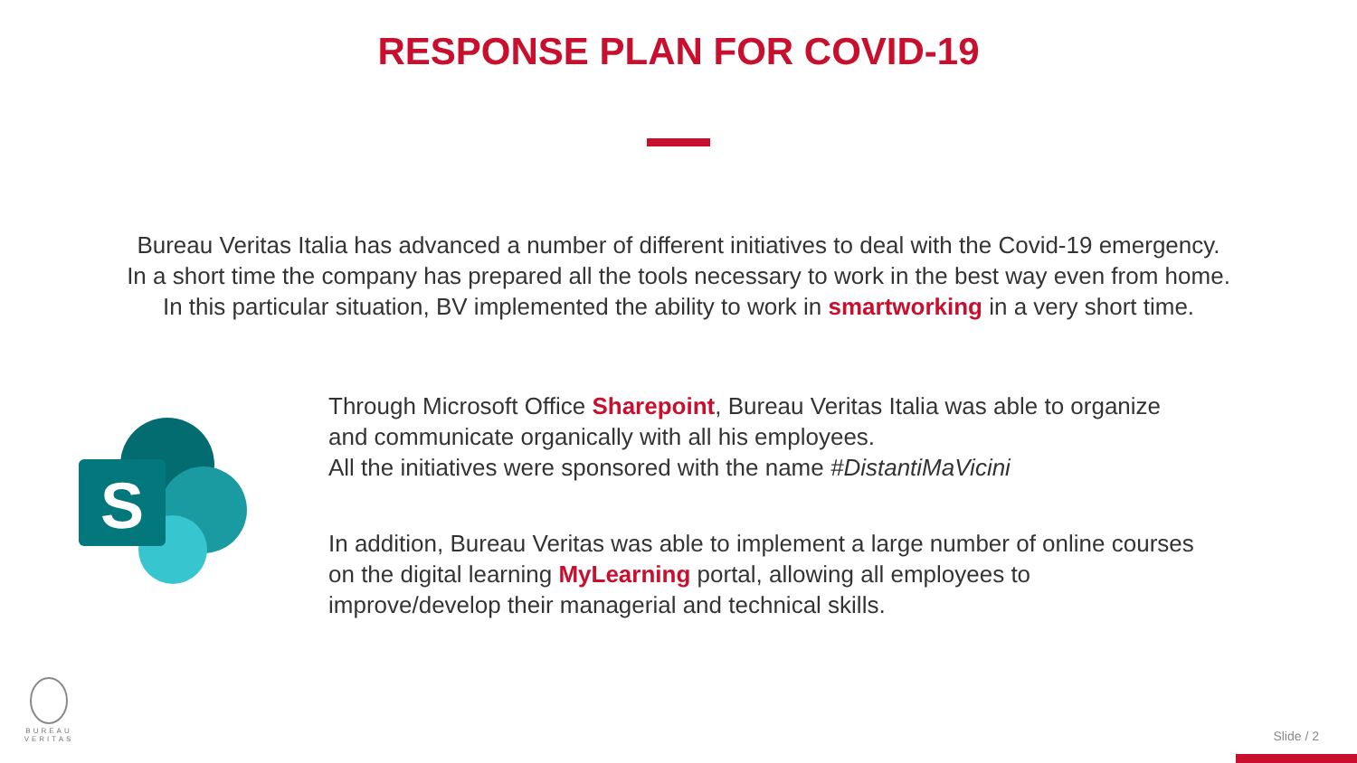RESPONSE PLAN FOR COVID-19
Bureau Veritas Italia has advanced a number of different initiatives to deal with the Covid-19 emergency.
In a short time the company has prepared all the tools necessary to work in the best way even from home.
In this particular situation, BV implemented the ability to work in smartworking in a very short time.
S
Through Microsoft Office Sharepoint, Bureau Veritas Italia was able to organize and communicate organically with all his employees.
All the initiatives were sponsored with the name #DistantiMaVicini
In addition, Bureau Veritas was able to implement a large number of online courses on the digital learning MyLearning portal, allowing all employees to improve/develop their managerial and technical skills.
BUREAU
VERITAS
Slide / 2